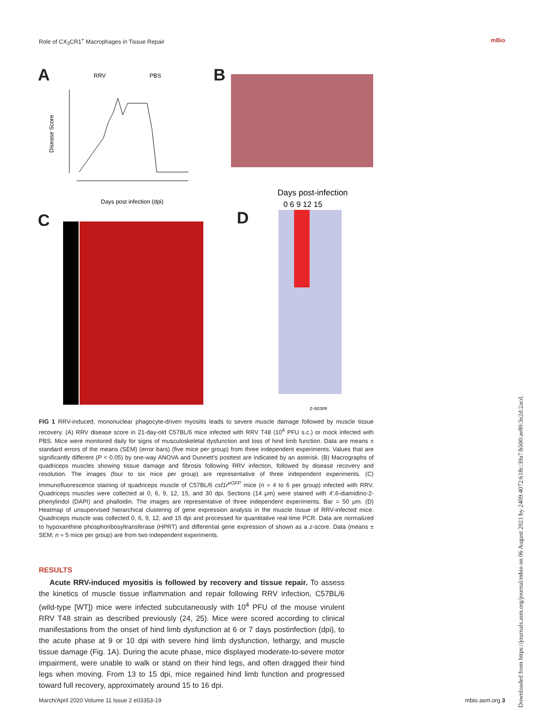Role of CX<sub>3</sub>CR1<sup>+</sup> Macrophages in Tissue Repair mBio
A B
C D
RRV
PBS
Days post infection (dpi)
Disease Score
Days post-infection
0 6 9 12 15
z-score
FIG 1 RRV-induced, mononuclear phagocyte-driven myositis leads to severe muscle damage followed by muscle tissue recovery. (A) RRV disease score in 21-day-old C57BL/6 mice infected with RRV T48 (10<sup>4</sup> PFU s.c.) or mock infected with PBS. Mice were monitored daily for signs of musculoskeletal dysfunction and loss of hind limb function. Data are means ± standard errors of the means (SEM) (error bars) (five mice per group) from three independent experiments. Values that are significantly different (P < 0.05) by one-way ANOVA and Dunnett's posttest are indicated by an asterisk. (B) Macrographs of quadriceps muscles showing tissue damage and fibrosis following RRV infection, followed by disease recovery and resolution. The images (four to six mice per group) are representative of three independent experiments. (C) Immunofluorescence staining of quadriceps muscle of C57BL/6 csf1r<sup>eGFP</sup> mice (n = 4 to 6 per group) infected with RRV. Quadriceps muscles were collected at 0, 6, 9, 12, 15, and 30 dpi. Sections (14 μm) were stained with 4′,6-diamidino-2-phenylindol (DAPI) and phalloidin. The images are representative of three independent experiments. Bar = 50 μm. (D) Heatmap of unsupervised hierarchical clustering of gene expression analysis in the muscle tissue of RRV-infected mice. Quadriceps muscle was collected 0, 6, 9, 12, and 15 dpi and processed for quantitative real-time PCR. Data are normalized to hypoxanthine phosphoribosyltransferase (HPRT) and differential gene expression of shown as a z-score. Data (means ± SEM; n = 5 mice per group) are from two independent experiments.
RESULTS
Acute RRV-induced myositis is followed by recovery and tissue repair. To assess the kinetics of muscle tissue inflammation and repair following RRV infection, C57BL/6 (wild-type [WT]) mice were infected subcutaneously with 10<sup>4</sup> PFU of the mouse virulent RRV T48 strain as described previously (24, 25). Mice were scored according to clinical manifestations from the onset of hind limb dysfunction at 6 or 7 days postinfection (dpi), to the acute phase at 9 or 10 dpi with severe hind limb dysfunction, lethargy, and muscle tissue damage (Fig. 1A). During the acute phase, mice displayed moderate-to-severe motor impairment, were unable to walk or stand on their hind legs, and often dragged their hind legs when moving. From 13 to 15 dpi, mice regained hind limb function and progressed toward full recovery, approximately around 15 to 16 dpi.
March/April 2020 Volume 11 Issue 2 e03353-19 mbio.asm.org 3
Downloaded from https://journals.asm.org/journal/mbio on 06 August 2021 by 2409:4072:618c:39a7:b500:ae80:3e2d:2acd.